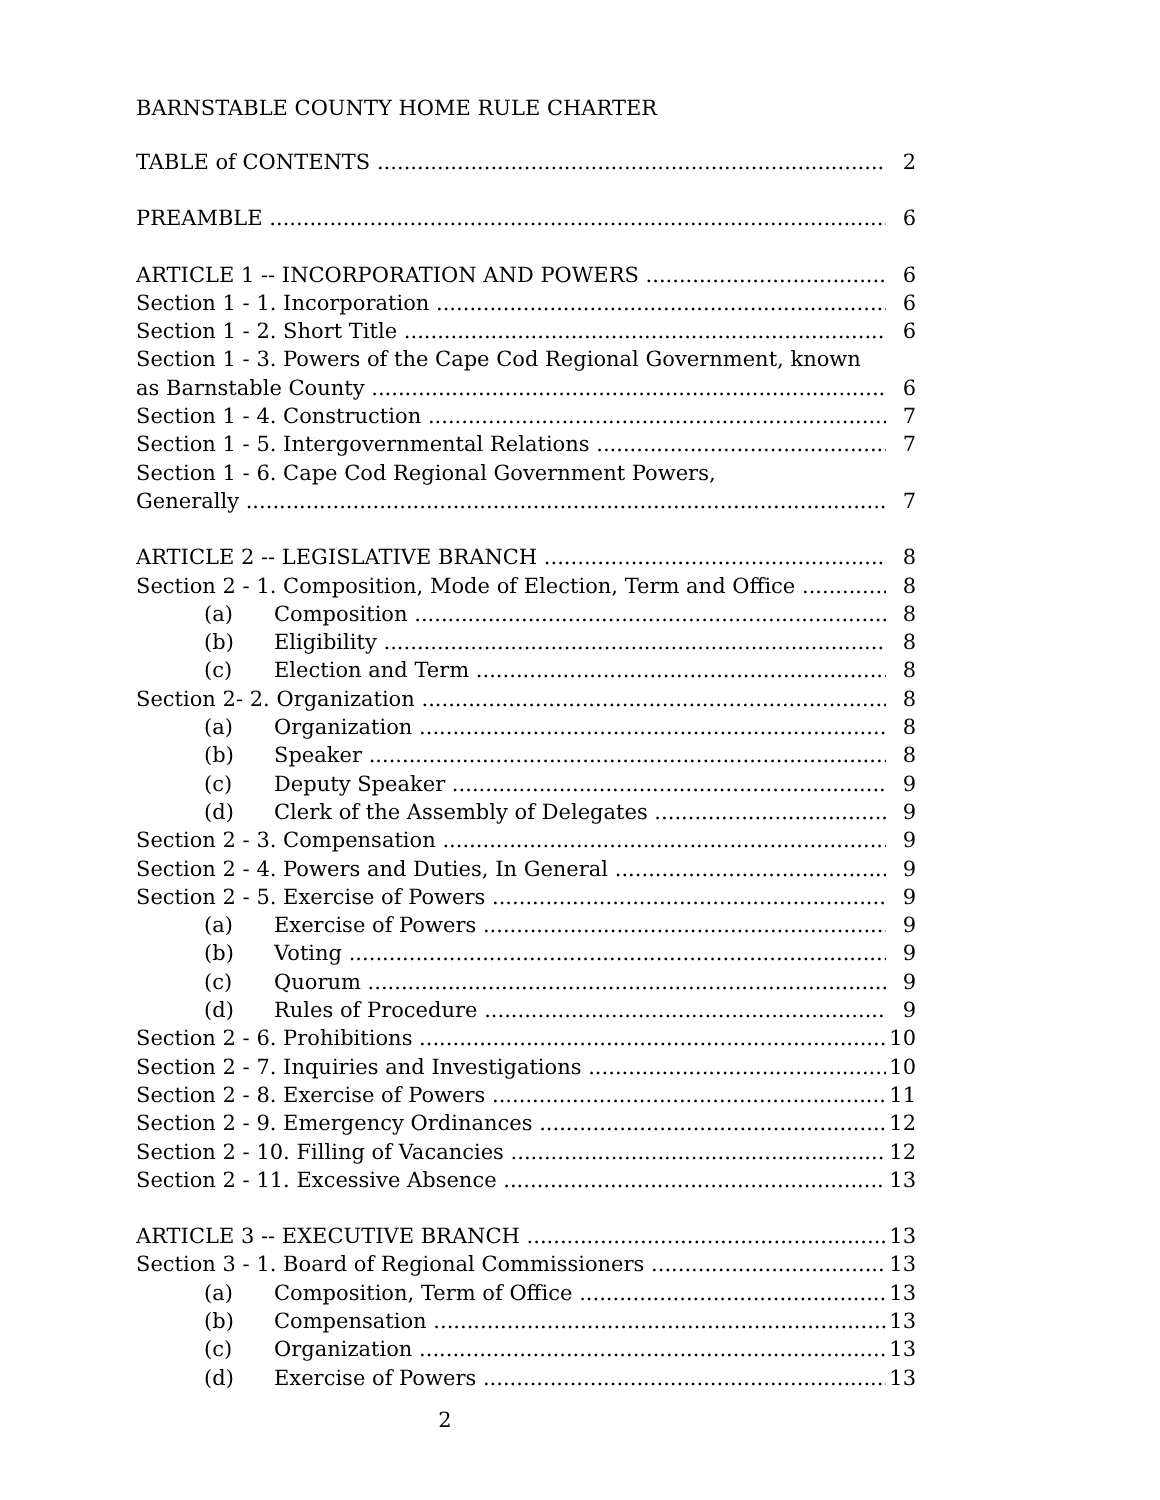BARNSTABLE COUNTY HOME RULE CHARTER
TABLE of CONTENTS 2
PREAMBLE 6
ARTICLE 1 -- INCORPORATION AND POWERS 6
Section 1 - 1. Incorporation 6
Section 1 - 2. Short Title 6
Section 1 - 3. Powers of the Cape Cod Regional Government, known
as Barnstable County 6
Section 1 - 4. Construction 7
Section 1 - 5. Intergovernmental Relations 7
Section 1 - 6. Cape Cod Regional Government Powers,
Generally 7
ARTICLE 2 -- LEGISLATIVE BRANCH 8
Section 2 - 1. Composition, Mode of Election, Term and Office 8
(a) Composition 8
(b) Eligibility 8
(c) Election and Term 8
Section 2- 2. Organization 8
(a) Organization 8
(b) Speaker 8
(c) Deputy Speaker 9
(d) Clerk of the Assembly of Delegates 9
Section 2 - 3. Compensation 9
Section 2 - 4. Powers and Duties, In General 9
Section 2 - 5. Exercise of Powers 9
(a) Exercise of Powers 9
(b) Voting 9
(c) Quorum 9
(d) Rules of Procedure 9
Section 2 - 6. Prohibitions 10
Section 2 - 7. Inquiries and Investigations 10
Section 2 - 8. Exercise of Powers 11
Section 2 - 9. Emergency Ordinances 12
Section 2 - 10. Filling of Vacancies 12
Section 2 - 11. Excessive Absence 13
ARTICLE 3 -- EXECUTIVE BRANCH 13
Section 3 - 1. Board of Regional Commissioners 13
(a) Composition, Term of Office 13
(b) Compensation 13
(c) Organization 13
(d) Exercise of Powers 13
2